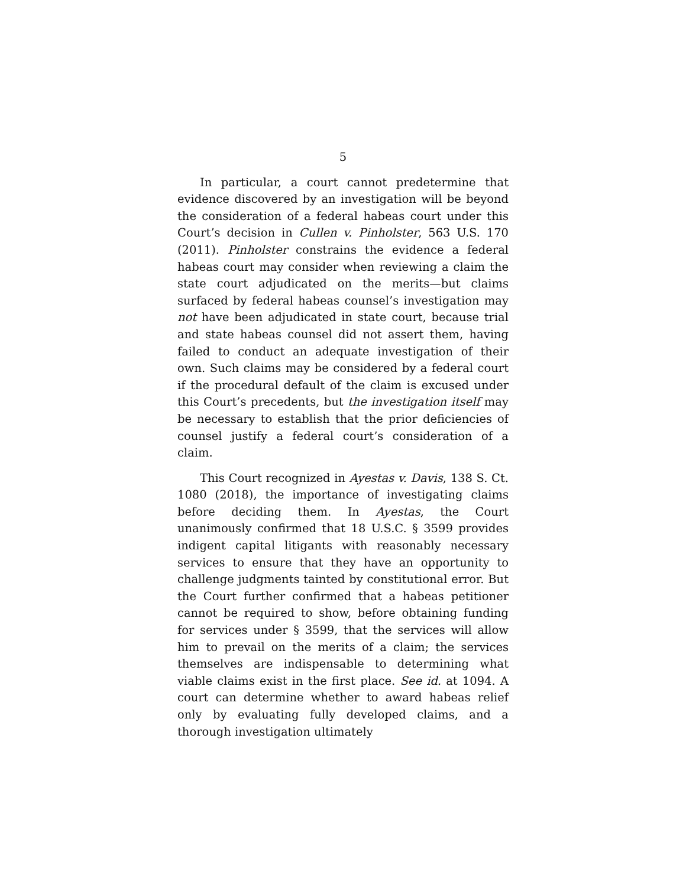5
In particular, a court cannot predetermine that evidence discovered by an investigation will be beyond the consideration of a federal habeas court under this Court’s decision in Cullen v. Pinholster, 563 U.S. 170 (2011). Pinholster constrains the evidence a federal habeas court may consider when reviewing a claim the state court adjudicated on the merits—but claims surfaced by federal habeas counsel’s investigation may not have been adjudicated in state court, because trial and state habeas counsel did not assert them, having failed to conduct an adequate investigation of their own. Such claims may be considered by a federal court if the procedural default of the claim is excused under this Court’s precedents, but the investigation itself may be necessary to establish that the prior deficiencies of counsel justify a federal court’s consideration of a claim.
This Court recognized in Ayestas v. Davis, 138 S. Ct. 1080 (2018), the importance of investigating claims before deciding them. In Ayestas, the Court unanimously confirmed that 18 U.S.C. § 3599 provides indigent capital litigants with reasonably necessary services to ensure that they have an opportunity to challenge judgments tainted by constitutional error. But the Court further confirmed that a habeas petitioner cannot be required to show, before obtaining funding for services under § 3599, that the services will allow him to prevail on the merits of a claim; the services themselves are indispensable to determining what viable claims exist in the first place. See id. at 1094. A court can determine whether to award habeas relief only by evaluating fully developed claims, and a thorough investigation ultimately